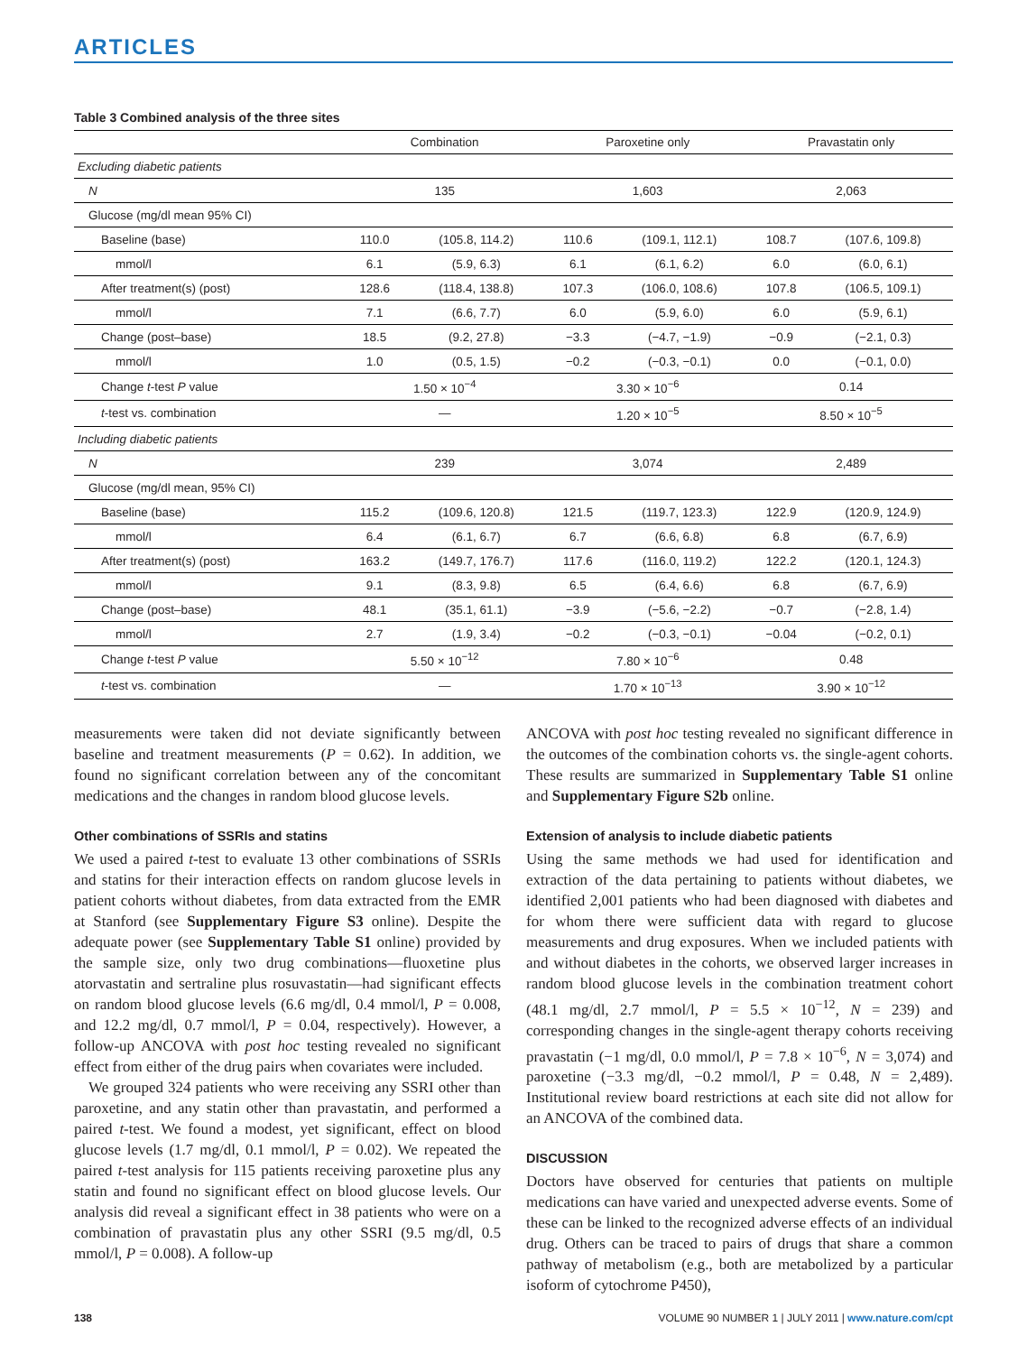ARTICLES
Table 3 Combined analysis of the three sites
| | Combination | | Paroxetine only | | Pravastatin only | |
| --- | --- | --- | --- | --- | --- | --- |
| Excluding diabetic patients | | | | | | |
| N | 135 | | 1,603 | | 2,063 | |
| Glucose (mg/dl mean 95% CI) | | | | | | |
| Baseline (base) | 110.0 | (105.8, 114.2) | 110.6 | (109.1, 112.1) | 108.7 | (107.6, 109.8) |
| mmol/l | 6.1 | (5.9, 6.3) | 6.1 | (6.1, 6.2) | 6.0 | (6.0, 6.1) |
| After treatment(s) (post) | 128.6 | (118.4, 138.8) | 107.3 | (106.0, 108.6) | 107.8 | (106.5, 109.1) |
| mmol/l | 7.1 | (6.6, 7.7) | 6.0 | (5.9, 6.0) | 6.0 | (5.9, 6.1) |
| Change (post–base) | 18.5 | (9.2, 27.8) | −3.3 | (−4.7, −1.9) | −0.9 | (−2.1, 0.3) |
| mmol/l | 1.0 | (0.5, 1.5) | −0.2 | (−0.3, −0.1) | 0.0 | (−0.1, 0.0) |
| Change t -test P value | 1.50 × 10<sup>−4</sup> | | 3.30 × 10<sup>−6</sup> | | 0.14 | |
| t -test vs. combination | — | | 1.20 × 10<sup>−5</sup> | | 8.50 × 10<sup>−5</sup> | |
| Including diabetic patients | | | | | | |
| N | 239 | | 3,074 | | 2,489 | |
| Glucose (mg/dl mean, 95% CI) | | | | | | |
| Baseline (base) | 115.2 | (109.6, 120.8) | 121.5 | (119.7, 123.3) | 122.9 | (120.9, 124.9) |
| mmol/l | 6.4 | (6.1, 6.7) | 6.7 | (6.6, 6.8) | 6.8 | (6.7, 6.9) |
| After treatment(s) (post) | 163.2 | (149.7, 176.7) | 117.6 | (116.0, 119.2) | 122.2 | (120.1, 124.3) |
| mmol/l | 9.1 | (8.3, 9.8) | 6.5 | (6.4, 6.6) | 6.8 | (6.7, 6.9) |
| Change (post–base) | 48.1 | (35.1, 61.1) | −3.9 | (−5.6, −2.2) | −0.7 | (−2.8, 1.4) |
| mmol/l | 2.7 | (1.9, 3.4) | −0.2 | (−0.3, −0.1) | −0.04 | (−0.2, 0.1) |
| Change t -test P value | 5.50 × 10<sup>−12</sup> | | 7.80 × 10<sup>−6</sup> | | 0.48 | |
| t -test vs. combination | — | | 1.70 × 10<sup>−13</sup> | | 3.90 × 10<sup>−12</sup> | |
measurements were taken did not deviate significantly between baseline and treatment measurements (P = 0.62). In addition, we found no significant correlation between any of the concomitant medications and the changes in random blood glucose levels.
Other combinations of SSRIs and statins
We used a paired t-test to evaluate 13 other combinations of SSRIs and statins for their interaction effects on random glucose levels in patient cohorts without diabetes, from data extracted from the EMR at Stanford (see Supplementary Figure S3 online). Despite the adequate power (see Supplementary Table S1 online) provided by the sample size, only two drug combinations—fluoxetine plus atorvastatin and sertraline plus rosuvastatin—had significant effects on random blood glucose levels (6.6 mg/dl, 0.4 mmol/l, P = 0.008, and 12.2 mg/dl, 0.7 mmol/l, P = 0.04, respectively). However, a follow-up ANCOVA with post hoc testing revealed no significant effect from either of the drug pairs when covariates were included.
We grouped 324 patients who were receiving any SSRI other than paroxetine, and any statin other than pravastatin, and performed a paired t-test. We found a modest, yet significant, effect on blood glucose levels (1.7 mg/dl, 0.1 mmol/l, P = 0.02). We repeated the paired t-test analysis for 115 patients receiving paroxetine plus any statin and found no significant effect on blood glucose levels. Our analysis did reveal a significant effect in 38 patients who were on a combination of pravastatin plus any other SSRI (9.5 mg/dl, 0.5 mmol/l, P = 0.008). A follow-up
ANCOVA with post hoc testing revealed no significant difference in the outcomes of the combination cohorts vs. the single-agent cohorts. These results are summarized in Supplementary Table S1 online and Supplementary Figure S2b online.
Extension of analysis to include diabetic patients
Using the same methods we had used for identification and extraction of the data pertaining to patients without diabetes, we identified 2,001 patients who had been diagnosed with diabetes and for whom there were sufficient data with regard to glucose measurements and drug exposures. When we included patients with and without diabetes in the cohorts, we observed larger increases in random blood glucose levels in the combination treatment cohort (48.1 mg/dl, 2.7 mmol/l, P = 5.5 × 10<sup>−12</sup>, N = 239) and corresponding changes in the single-agent therapy cohorts receiving pravastatin (−1 mg/dl, 0.0 mmol/l, P = 7.8 × 10<sup>−6</sup>, N = 3,074) and paroxetine (−3.3 mg/dl, −0.2 mmol/l, P = 0.48, N = 2,489). Institutional review board restrictions at each site did not allow for an ANCOVA of the combined data.
DISCUSSION
Doctors have observed for centuries that patients on multiple medications can have varied and unexpected adverse events. Some of these can be linked to the recognized adverse effects of an individual drug. Others can be traced to pairs of drugs that share a common pathway of metabolism (e.g., both are metabolized by a particular isoform of cytochrome P450),
138 VOLUME 90 NUMBER 1 | JULY 2011 | www.nature.com/cpt